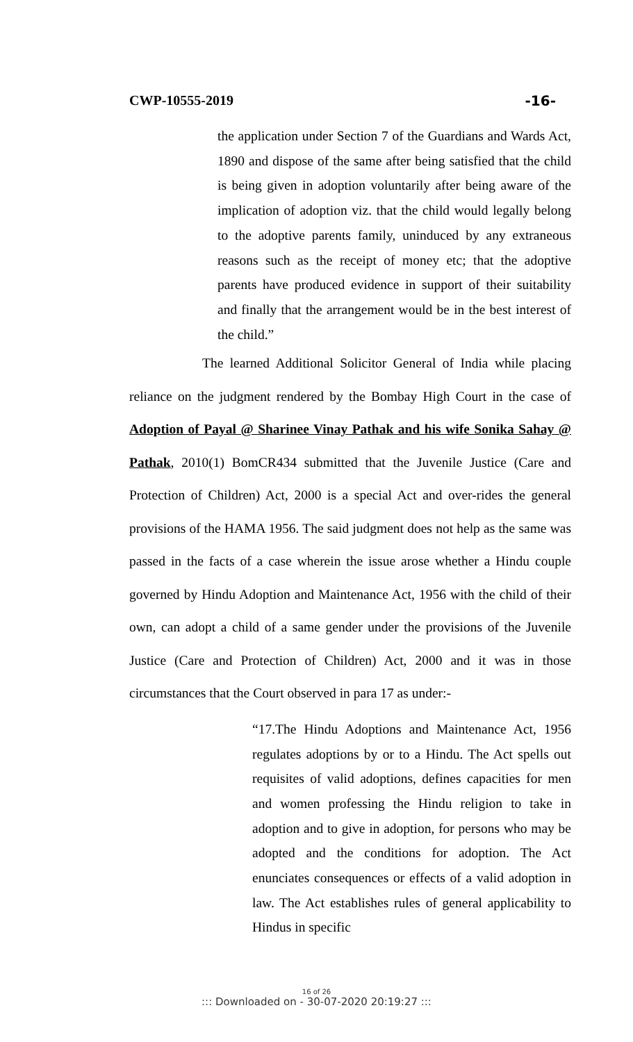CWP-10555-2019 -16-
the application under Section 7 of the Guardians and Wards Act, 1890 and dispose of the same after being satisfied that the child is being given in adoption voluntarily after being aware of the implication of adoption viz. that the child would legally belong to the adoptive parents family, uninduced by any extraneous reasons such as the receipt of money etc; that the adoptive parents have produced evidence in support of their suitability and finally that the arrangement would be in the best interest of the child.”
The learned Additional Solicitor General of India while placing reliance on the judgment rendered by the Bombay High Court in the case of Adoption of Payal @ Sharinee Vinay Pathak and his wife Sonika Sahay @ Pathak, 2010(1) BomCR434 submitted that the Juvenile Justice (Care and Protection of Children) Act, 2000 is a special Act and over-rides the general provisions of the HAMA 1956. The said judgment does not help as the same was passed in the facts of a case wherein the issue arose whether a Hindu couple governed by Hindu Adoption and Maintenance Act, 1956 with the child of their own, can adopt a child of a same gender under the provisions of the Juvenile Justice (Care and Protection of Children) Act, 2000 and it was in those circumstances that the Court observed in para 17 as under:-
“17.The Hindu Adoptions and Maintenance Act, 1956 regulates adoptions by or to a Hindu. The Act spells out requisites of valid adoptions, defines capacities for men and women professing the Hindu religion to take in adoption and to give in adoption, for persons who may be adopted and the conditions for adoption. The Act enunciates consequences or effects of a valid adoption in law. The Act establishes rules of general applicability to Hindus in specific
16 of 26
::: Downloaded on - 30-07-2020 20:19:27 :::